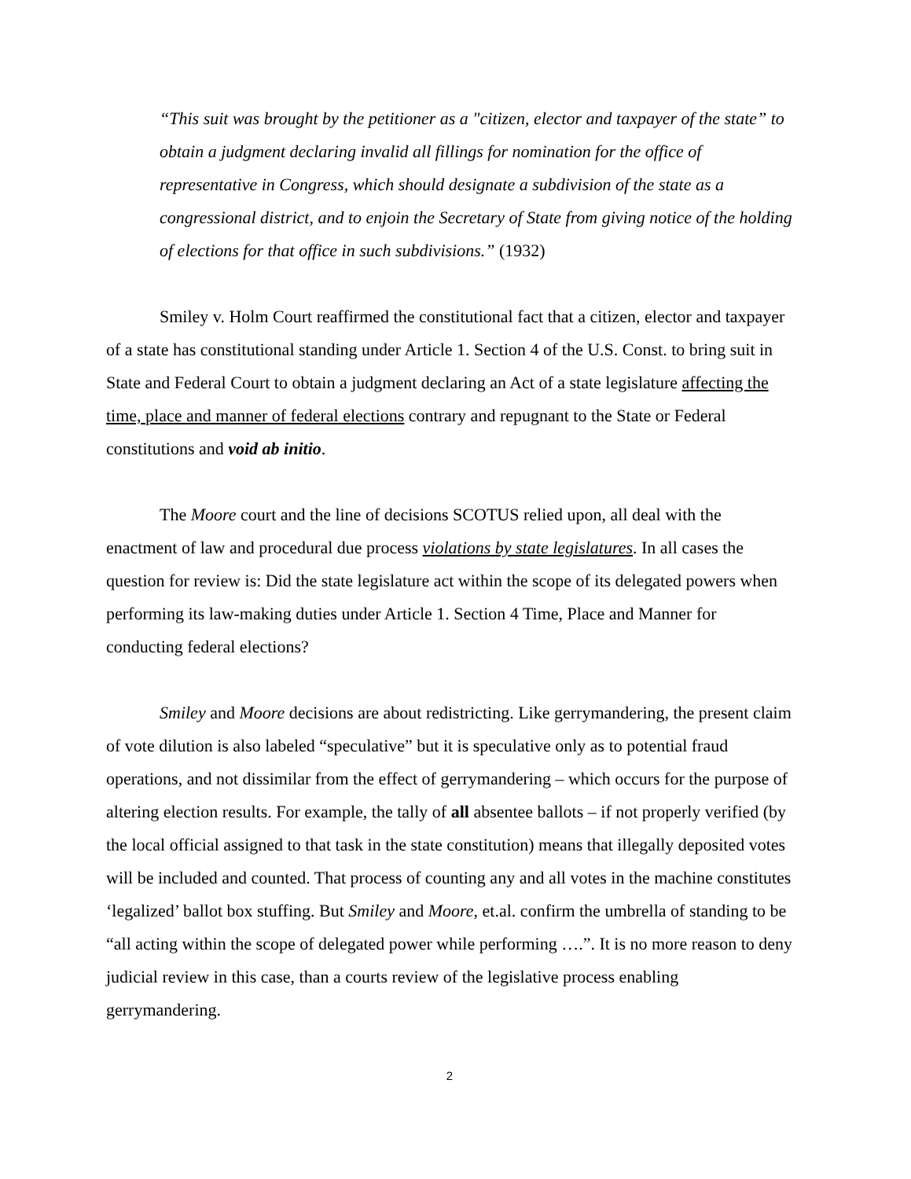“This suit was brought by the petitioner as a "citizen, elector and taxpayer of the state” to obtain a judgment declaring invalid all fillings for nomination for the office of representative in Congress, which should designate a subdivision of the state as a congressional district, and to enjoin the Secretary of State from giving notice of the holding of elections for that office in such subdivisions.” (1932)
Smiley v. Holm Court reaffirmed the constitutional fact that a citizen, elector and taxpayer of a state has constitutional standing under Article 1. Section 4 of the U.S. Const. to bring suit in State and Federal Court to obtain a judgment declaring an Act of a state legislature affecting the time, place and manner of federal elections contrary and repugnant to the State or Federal constitutions and void ab initio.
The Moore court and the line of decisions SCOTUS relied upon, all deal with the enactment of law and procedural due process violations by state legislatures. In all cases the question for review is: Did the state legislature act within the scope of its delegated powers when performing its law-making duties under Article 1. Section 4 Time, Place and Manner for conducting federal elections?
Smiley and Moore decisions are about redistricting. Like gerrymandering, the present claim of vote dilution is also labeled “speculative” but it is speculative only as to potential fraud operations, and not dissimilar from the effect of gerrymandering – which occurs for the purpose of altering election results. For example, the tally of all absentee ballots – if not properly verified (by the local official assigned to that task in the state constitution) means that illegally deposited votes will be included and counted. That process of counting any and all votes in the machine constitutes ‘legalized’ ballot box stuffing. But Smiley and Moore, et.al. confirm the umbrella of standing to be “all acting within the scope of delegated power while performing ….”. It is no more reason to deny judicial review in this case, than a courts review of the legislative process enabling gerrymandering.
2